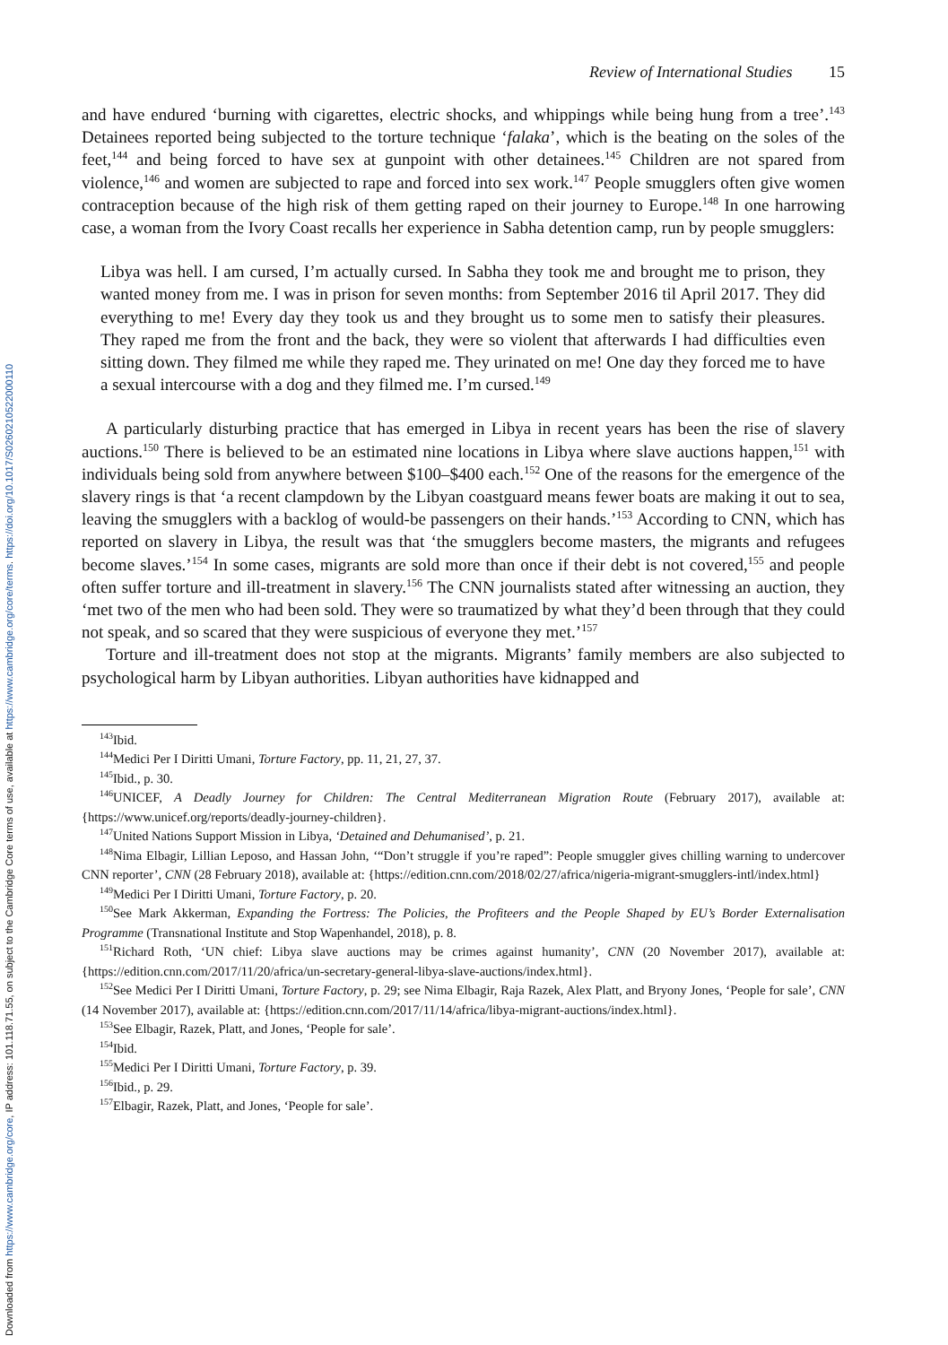Downloaded from https://www.cambridge.org/core, IP address: 101.118.71.55, on subject to the Cambridge Core terms of use, available at https://www.cambridge.org/core/terms. https://doi.org/10.1017/S0260210522000110
Review of International Studies 15
and have endured ‘burning with cigarettes, electric shocks, and whippings while being hung from a tree’.<sup>143</sup> Detainees reported being subjected to the torture technique ‘falaka’, which is the beating on the soles of the feet,<sup>144</sup> and being forced to have sex at gunpoint with other detainees.<sup>145</sup> Children are not spared from violence,<sup>146</sup> and women are subjected to rape and forced into sex work.<sup>147</sup> People smugglers often give women contraception because of the high risk of them getting raped on their journey to Europe.<sup>148</sup> In one harrowing case, a woman from the Ivory Coast recalls her experience in Sabha detention camp, run by people smugglers:
Libya was hell. I am cursed, I’m actually cursed. In Sabha they took me and brought me to prison, they wanted money from me. I was in prison for seven months: from September 2016 til April 2017. They did everything to me! Every day they took us and they brought us to some men to satisfy their pleasures. They raped me from the front and the back, they were so violent that afterwards I had difficulties even sitting down. They filmed me while they raped me. They urinated on me! One day they forced me to have a sexual intercourse with a dog and they filmed me. I’m cursed.<sup>149</sup>
A particularly disturbing practice that has emerged in Libya in recent years has been the rise of slavery auctions.<sup>150</sup> There is believed to be an estimated nine locations in Libya where slave auctions happen,<sup>151</sup> with individuals being sold from anywhere between $100–$400 each.<sup>152</sup> One of the reasons for the emergence of the slavery rings is that ‘a recent clampdown by the Libyan coastguard means fewer boats are making it out to sea, leaving the smugglers with a backlog of would-be passengers on their hands.’<sup>153</sup> According to CNN, which has reported on slavery in Libya, the result was that ‘the smugglers become masters, the migrants and refugees become slaves.’<sup>154</sup> In some cases, migrants are sold more than once if their debt is not covered,<sup>155</sup> and people often suffer torture and ill-treatment in slavery.<sup>156</sup> The CNN journalists stated after witnessing an auction, they ‘met two of the men who had been sold. They were so traumatized by what they’d been through that they could not speak, and so scared that they were suspicious of everyone they met.’<sup>157</sup>
Torture and ill-treatment does not stop at the migrants. Migrants’ family members are also subjected to psychological harm by Libyan authorities. Libyan authorities have kidnapped and
<sup>143</sup> Ibid.
<sup>144</sup> Medici Per I Diritti Umani, Torture Factory, pp. 11, 21, 27, 37.
<sup>145</sup> Ibid., p. 30.
<sup>146</sup>UNICEF, A Deadly Journey for Children: The Central Mediterranean Migration Route (February 2017), available at: {https://www.unicef.org/reports/deadly-journey-children}.
<sup>147</sup> United Nations Support Mission in Libya, ‘Detained and Dehumanised’, p. 21.
<sup>148</sup> Nima Elbagir, Lillian Leposo, and Hassan John, ‘“Don’t struggle if you’re raped”: People smuggler gives chilling warning to undercover CNN reporter’, CNN (28 February 2018), available at: {https://edition.cnn.com/2018/02/27/africa/nigeria-migrant-smugglers-intl/index.html}
<sup>149</sup> Medici Per I Diritti Umani, Torture Factory, p. 20.
<sup>150</sup> See Mark Akkerman, Expanding the Fortress: The Policies, the Profiteers and the People Shaped by EU’s Border Externalisation Programme (Transnational Institute and Stop Wapenhandel, 2018), p. 8.
<sup>151</sup> Richard Roth, ‘UN chief: Libya slave auctions may be crimes against humanity’, CNN (20 November 2017), available at: {https://edition.cnn.com/2017/11/20/africa/un-secretary-general-libya-slave-auctions/index.html}.
<sup>152</sup> See Medici Per I Diritti Umani, Torture Factory, p. 29; see Nima Elbagir, Raja Razek, Alex Platt, and Bryony Jones, ‘People for sale’, CNN (14 November 2017), available at: {https://edition.cnn.com/2017/11/14/africa/libya-migrant-auctions/index.html}.
<sup>153</sup> See Elbagir, Razek, Platt, and Jones, ‘People for sale’.
<sup>154</sup> Ibid.
<sup>155</sup> Medici Per I Diritti Umani, Torture Factory, p. 39.
<sup>156</sup> Ibid., p. 29.
<sup>157</sup> Elbagir, Razek, Platt, and Jones, ‘People for sale’.